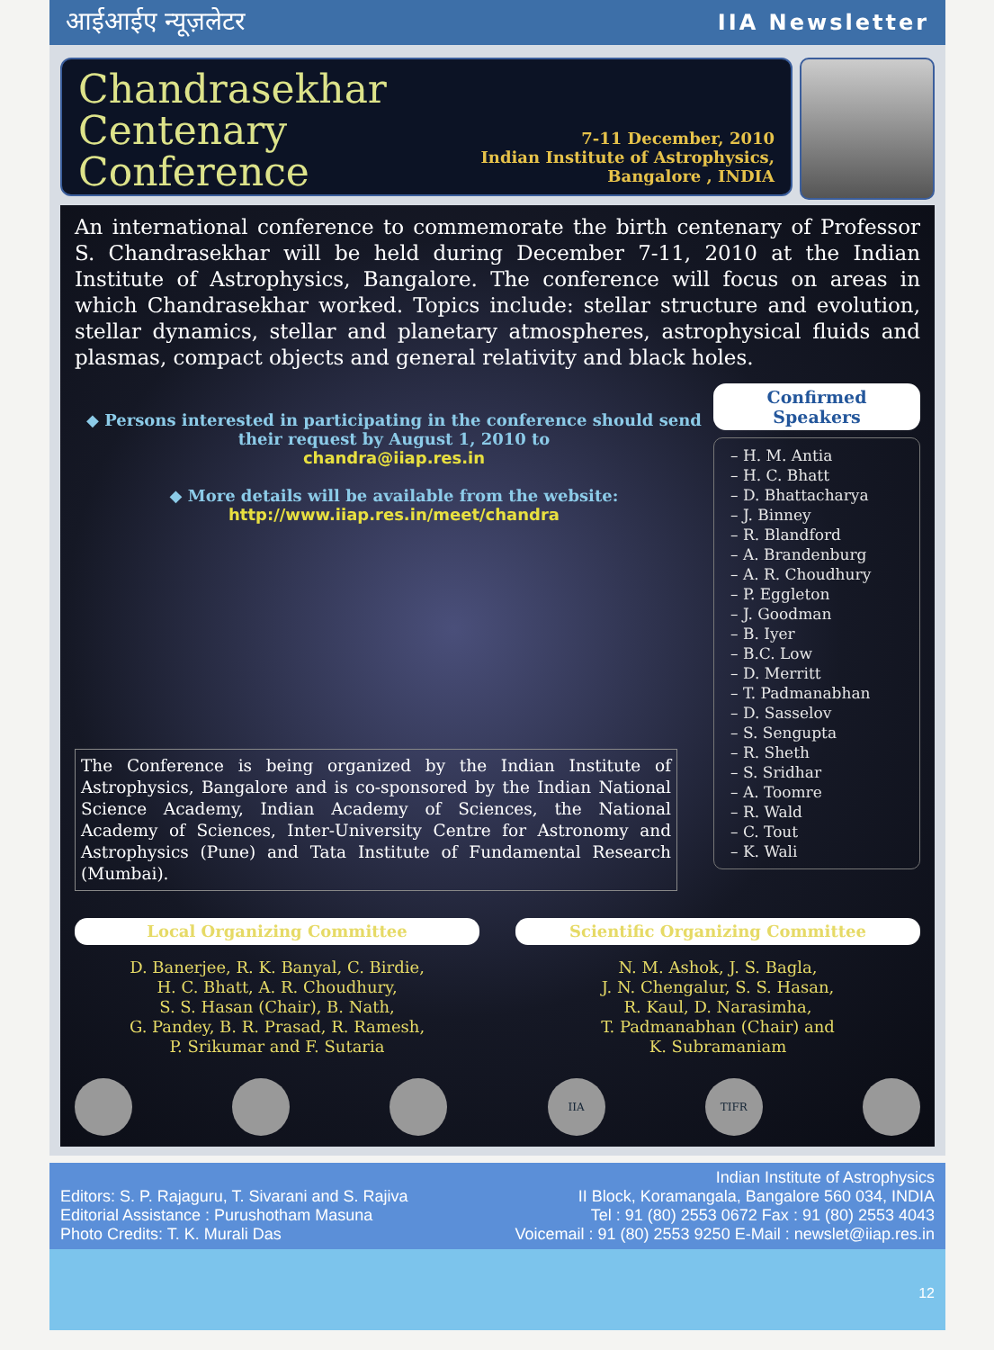आईआईए न्यूज़लेटर IIA Newsletter
Chandrasekhar
Centenary
Conference
7-11 December, 2010
Indian Institute of Astrophysics, Bangalore , INDIA
An international conference to commemorate the birth centenary of Professor S. Chandrasekhar will be held during December 7-11, 2010 at the Indian Institute of Astrophysics, Bangalore. The conference will focus on areas in which Chandrasekhar worked. Topics include: stellar structure and evolution, stellar dynamics, stellar and planetary atmospheres, astrophysical fluids and plasmas, compact objects and general relativity and black holes.
◆ Persons interested in participating in the conference should send their request by August 1, 2010 to
chandra@iiap.res.in
◆ More details will be available from the website:
http://www.iiap.res.in/meet/chandra
The Conference is being organized by the Indian Institute of Astrophysics, Bangalore and is co-sponsored by the Indian National Science Academy, Indian Academy of Sciences, the National Academy of Sciences, Inter-University Centre for Astronomy and Astrophysics (Pune) and Tata Institute of Fundamental Research (Mumbai).
Confirmed Speakers
– H. M. Antia
– H. C. Bhatt
– D. Bhattacharya
– J. Binney
– R. Blandford
– A. Brandenburg
– A. R. Choudhury
– P. Eggleton
– J. Goodman
– B. Iyer
– B.C. Low
– D. Merritt
– T. Padmanabhan
– D. Sasselov
– S. Sengupta
– R. Sheth
– S. Sridhar
– A. Toomre
– R. Wald
– C. Tout
– K. Wali
Local Organizing Committee
D. Banerjee, R. K. Banyal, C. Birdie,
H. C. Bhatt, A. R. Choudhury,
S. S. Hasan (Chair), B. Nath,
G. Pandey, B. R. Prasad, R. Ramesh,
P. Srikumar and F. Sutaria
Scientific Organizing Committee
N. M. Ashok, J. S. Bagla,
J. N. Chengalur, S. S. Hasan,
R. Kaul, D. Narasimha,
T. Padmanabhan (Chair) and
K. Subramaniam
IIA TIFR
Editors: S. P. Rajaguru, T. Sivarani and S. Rajiva
Editorial Assistance : Purushotham Masuna
Photo Credits: T. K. Murali Das
Indian Institute of Astrophysics
II Block, Koramangala, Bangalore 560 034, INDIA
Tel : 91 (80) 2553 0672 Fax : 91 (80) 2553 4043
Voicemail : 91 (80) 2553 9250 E-Mail : newslet@iiap.res.in
12